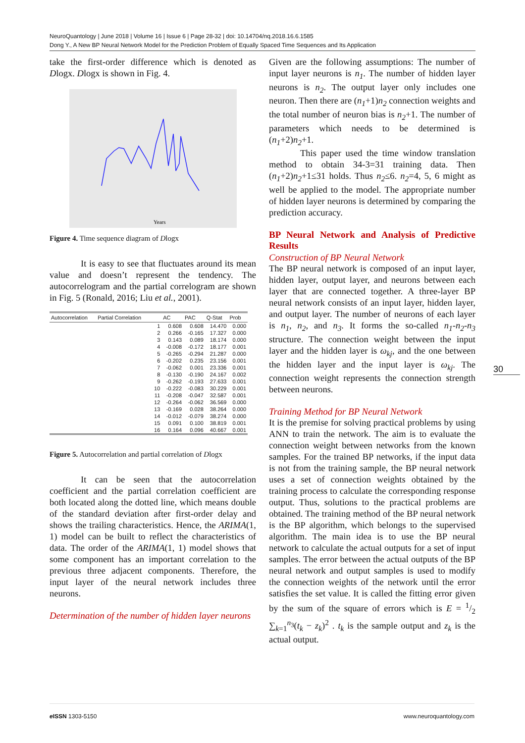NeuroQuantology | June 2018 | Volume 16 | Issue 6 | Page 28-32 | doi: 10.14704/nq.2018.16.6.1585
Dong Y., A New BP Neural Network Model for the Prediction Problem of Equally Spaced Time Sequences and Its Application
take the first-order difference which is denoted as Dlogx. Dlogx is shown in Fig. 4.
Years
Figure 4. Time sequence diagram of Dlogx
It is easy to see that fluctuates around its mean value and doesn’t represent the tendency. The autocorrelogram and the partial correlogram are shown in Fig. 5 (Ronald, 2016; Liu et al., 2001).
| Autocorrelation | Partial Correlation | | AC | PAC | Q-Stat | Prob |
| --- | --- | --- | --- | --- | --- | --- |
| | | 1 | 0.608 | 0.608 | 14.470 | 0.000 |
| | | 2 | 0.266 | -0.165 | 17.327 | 0.000 |
| | | 3 | 0.143 | 0.089 | 18.174 | 0.000 |
| | | 4 | -0.008 | -0.172 | 18.177 | 0.001 |
| | | 5 | -0.265 | -0.294 | 21.287 | 0.000 |
| | | 6 | -0.202 | 0.235 | 23.156 | 0.001 |
| | | 7 | -0.062 | 0.001 | 23.336 | 0.001 |
| | | 8 | -0.130 | -0.190 | 24.167 | 0.002 |
| | | 9 | -0.262 | -0.193 | 27.633 | 0.001 |
| | | 10 | -0.222 | -0.083 | 30.229 | 0.001 |
| | | 11 | -0.208 | -0.047 | 32.587 | 0.001 |
| | | 12 | -0.264 | -0.062 | 36.569 | 0.000 |
| | | 13 | -0.169 | 0.028 | 38.264 | 0.000 |
| | | 14 | -0.012 | -0.079 | 38.274 | 0.000 |
| | | 15 | 0.091 | 0.100 | 38.819 | 0.001 |
| | | 16 | 0.164 | 0.096 | 40.667 | 0.001 |
Figure 5. Autocorrelation and partial correlation of Dlogx
It can be seen that the autocorrelation coefficient and the partial correlation coefficient are both located along the dotted line, which means double of the standard deviation after first-order delay and shows the trailing characteristics. Hence, the ARIMA(1, 1) model can be built to reflect the characteristics of data. The order of the ARIMA(1, 1) model shows that some component has an important correlation to the previous three adjacent components. Therefore, the input layer of the neural network includes three neurons.
Determination of the number of hidden layer neurons
Given are the following assumptions: The number of input layer neurons is n<sub>1</sub>. The number of hidden layer neurons is n<sub>2</sub>. The output layer only includes one neuron. Then there are (n<sub>1</sub>+1)n<sub>2</sub> connection weights and the total number of neuron bias is n<sub>2</sub>+1. The number of parameters which needs to be determined is (n<sub>1</sub>+2)n<sub>2</sub>+1.
This paper used the time window translation method to obtain 34-3=31 training data. Then (n<sub>1</sub>+2)n<sub>2</sub>+1≤31 holds. Thus n<sub>2</sub>≤6. n<sub>2</sub>=4, 5, 6 might as well be applied to the model. The appropriate number of hidden layer neurons is determined by comparing the prediction accuracy.
BP Neural Network and Analysis of Predictive Results
Construction of BP Neural Network
The BP neural network is composed of an input layer, hidden layer, output layer, and neurons between each layer that are connected together. A three-layer BP neural network consists of an input layer, hidden layer, and output layer. The number of neurons of each layer is n<sub>1</sub>, n<sub>2</sub>, and n<sub>3</sub>. It forms the so-called n<sub>1</sub>-n<sub>2</sub>-n<sub>3</sub> structure. The connection weight between the input layer and the hidden layer is ω<sub>kj</sub>, and the one between the hidden layer and the input layer is ω<sub>kj</sub>. The connection weight represents the connection strength between neurons.
Training Method for BP Neural Network
It is the premise for solving practical problems by using ANN to train the network. The aim is to evaluate the connection weight between networks from the known samples. For the trained BP networks, if the input data is not from the training sample, the BP neural network uses a set of connection weights obtained by the training process to calculate the corresponding response output. Thus, solutions to the practical problems are obtained. The training method of the BP neural network is the BP algorithm, which belongs to the supervised algorithm. The main idea is to use the BP neural network to calculate the actual outputs for a set of input samples. The error between the actual outputs of the BP neural network and output samples is used to modify the connection weights of the network until the error satisfies the set value. It is called the fitting error given by the sum of the square of errors which is E = 1/2 ∑<sub>k=1</sub><sup>n<sub>3</sub></sup>(t<sub>k</sub> − z<sub>k</sub>)<sup>2</sup> . t<sub>k</sub> is the sample output and z<sub>k</sub> is the actual output.
30
e ISSN 1303-5150 www.neuroquantology.com